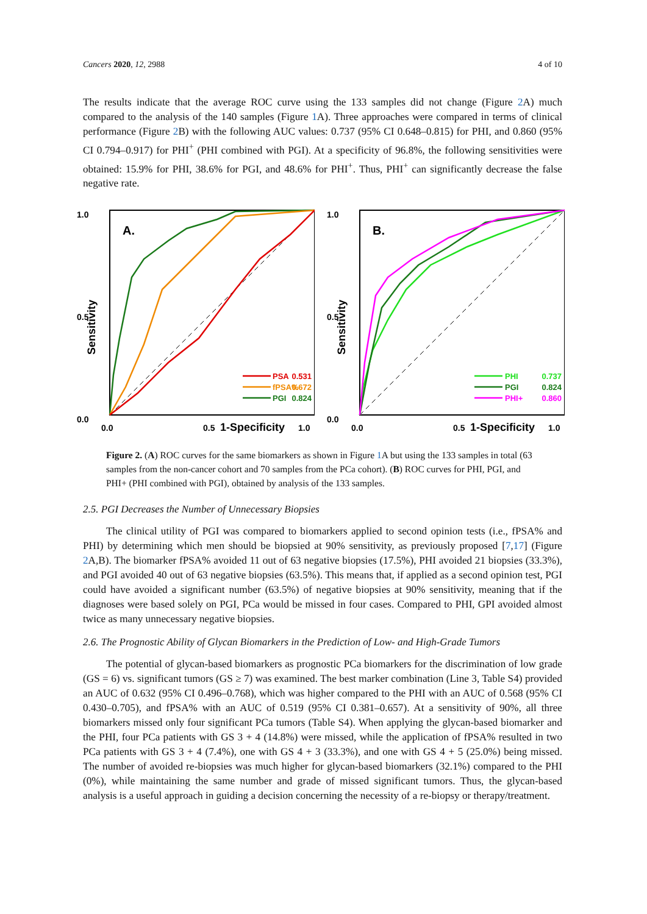Cancers 2020, 12, 2988 4 of 10
The results indicate that the average ROC curve using the 133 samples did not change (Figure 2 A) much compared to the analysis of the 140 samples (Figure 1 A). Three approaches were compared in terms of clinical performance (Figure 2 B) with the following AUC values: 0.737 (95% CI 0.648–0.815) for PHI, and 0.860 (95% CI 0.794–0.917) for PHI<sup>+</sup> (PHI combined with PGI). At a specificity of 96.8%, the following sensitivities were obtained: 15.9% for PHI, 38.6% for PGI, and 48.6% for PHI<sup>+</sup>. Thus, PHI<sup>+</sup> can significantly decrease the false negative rate.
Sensitivity
1.0
0.5
0.0
A.
PSA
fPSA%
PGI
0.531
0.672
0.824
0.0
0.5
1-Specificity
1.0
Sensitivity
1.0
0.5
0.0
B.
PHI
PGI
PHI+
0.737
0.824
0.860
0.0
0.5
1-Specificity
1.0
Figure 2. (A) ROC curves for the same biomarkers as shown in Figure 1 A but using the 133 samples in total (63 samples from the non-cancer cohort and 70 samples from the PCa cohort). (B) ROC curves for PHI, PGI, and PHI+ (PHI combined with PGI), obtained by analysis of the 133 samples.
2.5. PGI Decreases the Number of Unnecessary Biopsies
The clinical utility of PGI was compared to biomarkers applied to second opinion tests (i.e., fPSA% and PHI) by determining which men should be biopsied at 90% sensitivity, as previously proposed [7,17] (Figure 2 A,B). The biomarker fPSA% avoided 11 out of 63 negative biopsies (17.5%), PHI avoided 21 biopsies (33.3%), and PGI avoided 40 out of 63 negative biopsies (63.5%). This means that, if applied as a second opinion test, PGI could have avoided a significant number (63.5%) of negative biopsies at 90% sensitivity, meaning that if the diagnoses were based solely on PGI, PCa would be missed in four cases. Compared to PHI, GPI avoided almost twice as many unnecessary negative biopsies.
2.6. The Prognostic Ability of Glycan Biomarkers in the Prediction of Low- and High-Grade Tumors
The potential of glycan-based biomarkers as prognostic PCa biomarkers for the discrimination of low grade (GS = 6) vs. significant tumors (GS ≥ 7) was examined. The best marker combination (Line 3, Table S4) provided an AUC of 0.632 (95% CI 0.496–0.768), which was higher compared to the PHI with an AUC of 0.568 (95% CI 0.430–0.705), and fPSA% with an AUC of 0.519 (95% CI 0.381–0.657). At a sensitivity of 90%, all three biomarkers missed only four significant PCa tumors (Table S4). When applying the glycan-based biomarker and the PHI, four PCa patients with GS 3 + 4 (14.8%) were missed, while the application of fPSA% resulted in two PCa patients with GS 3 + 4 (7.4%), one with GS 4 + 3 (33.3%), and one with GS 4 + 5 (25.0%) being missed. The number of avoided re-biopsies was much higher for glycan-based biomarkers (32.1%) compared to the PHI (0%), while maintaining the same number and grade of missed significant tumors. Thus, the glycan-based analysis is a useful approach in guiding a decision concerning the necessity of a re-biopsy or therapy/treatment.